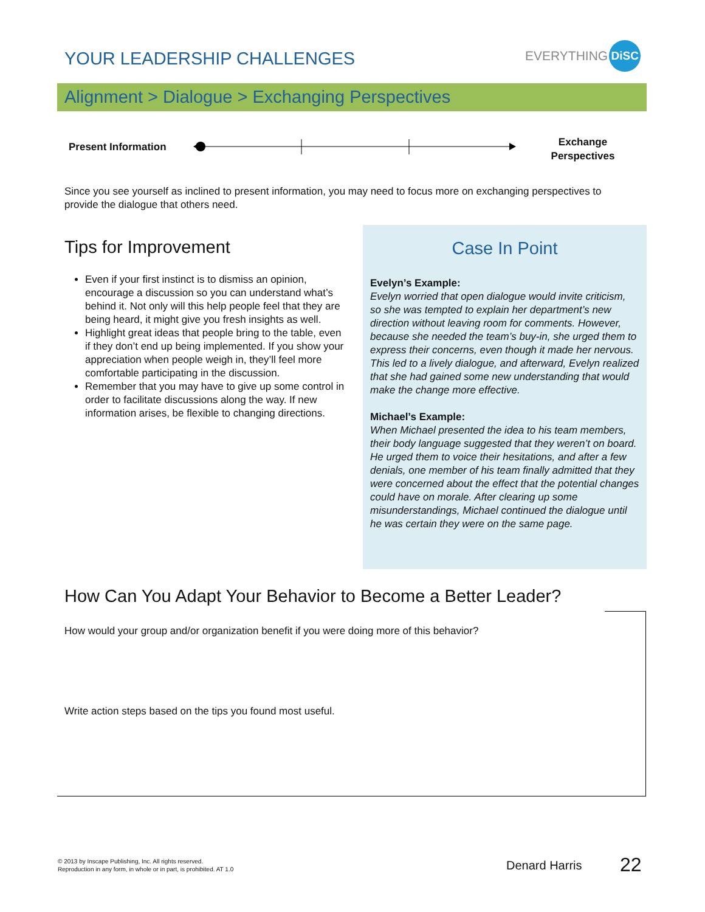YOUR LEADERSHIP CHALLENGES
EVERYTHING DiSC
Alignment > Dialogue > Exchanging Perspectives
Present Information
Exchange Perspectives
Since you see yourself as inclined to present information, you may need to focus more on exchanging perspectives to provide the dialogue that others need.
Tips for Improvement
Even if your first instinct is to dismiss an opinion, encourage a discussion so you can understand what’s behind it. Not only will this help people feel that they are being heard, it might give you fresh insights as well.
Highlight great ideas that people bring to the table, even if they don’t end up being implemented. If you show your appreciation when people weigh in, they’ll feel more comfortable participating in the discussion.
Remember that you may have to give up some control in order to facilitate discussions along the way. If new information arises, be flexible to changing directions.
Case In Point
Evelyn’s Example:
Evelyn worried that open dialogue would invite criticism, so she was tempted to explain her department’s new direction without leaving room for comments. However, because she needed the team’s buy-in, she urged them to express their concerns, even though it made her nervous. This led to a lively dialogue, and afterward, Evelyn realized that she had gained some new understanding that would make the change more effective.
Michael’s Example:
When Michael presented the idea to his team members, their body language suggested that they weren’t on board. He urged them to voice their hesitations, and after a few denials, one member of his team finally admitted that they were concerned about the effect that the potential changes could have on morale. After clearing up some misunderstandings, Michael continued the dialogue until he was certain they were on the same page.
How Can You Adapt Your Behavior to Become a Better Leader?
How would your group and/or organization benefit if you were doing more of this behavior?
Write action steps based on the tips you found most useful.
© 2013 by Inscape Publishing, Inc. All rights reserved.
Reproduction in any form, in whole or in part, is prohibited. AT 1.0
Denard Harris 22